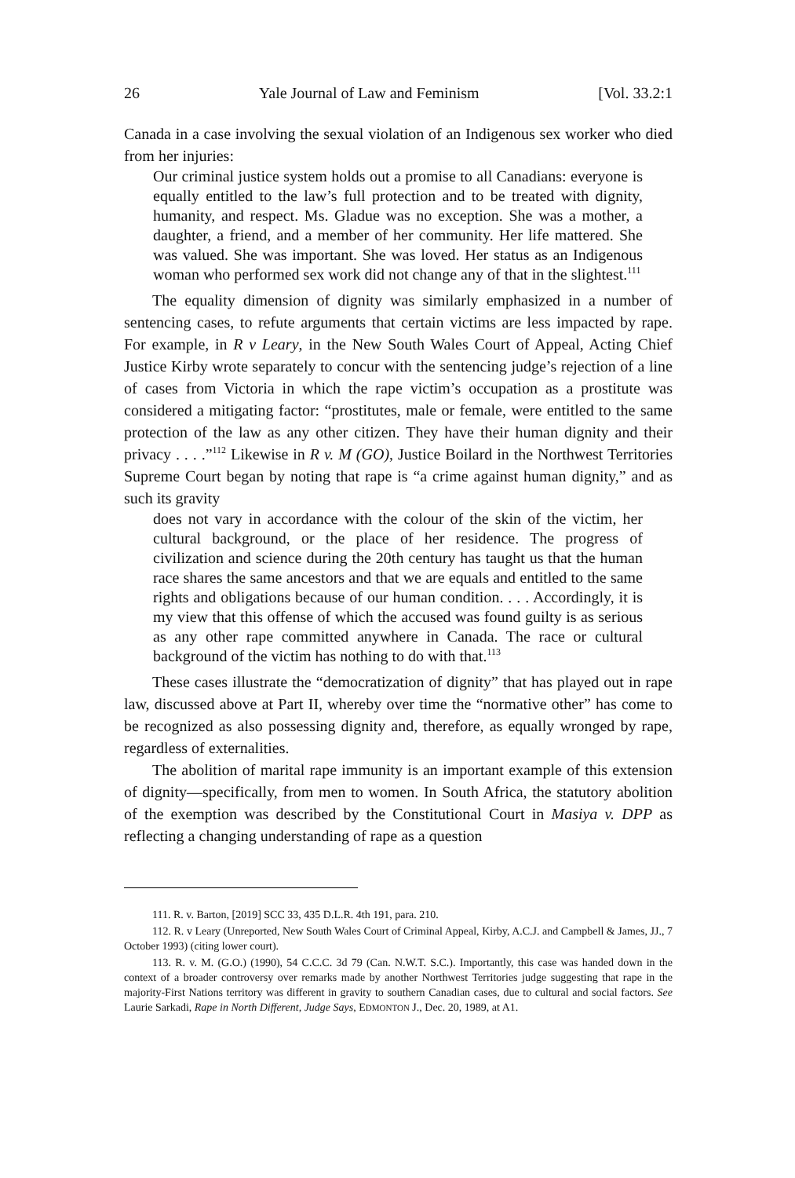26 Yale Journal of Law and Feminism [Vol. 33.2:1
Canada in a case involving the sexual violation of an Indigenous sex worker who died from her injuries:
Our criminal justice system holds out a promise to all Canadians: everyone is equally entitled to the law’s full protection and to be treated with dignity, humanity, and respect. Ms. Gladue was no exception. She was a mother, a daughter, a friend, and a member of her community. Her life mattered. She was valued. She was important. She was loved. Her status as an Indigenous woman who performed sex work did not change any of that in the slightest.<sup>111</sup>
The equality dimension of dignity was similarly emphasized in a number of sentencing cases, to refute arguments that certain victims are less impacted by rape. For example, in R v Leary, in the New South Wales Court of Appeal, Acting Chief Justice Kirby wrote separately to concur with the sentencing judge’s rejection of a line of cases from Victoria in which the rape victim’s occupation as a prostitute was considered a mitigating factor: “prostitutes, male or female, were entitled to the same protection of the law as any other citizen. They have their human dignity and their privacy . . . .”<sup>112</sup> Likewise in R v. M (GO), Justice Boilard in the Northwest Territories Supreme Court began by noting that rape is “a crime against human dignity,” and as such its gravity
does not vary in accordance with the colour of the skin of the victim, her cultural background, or the place of her residence. The progress of civilization and science during the 20th century has taught us that the human race shares the same ancestors and that we are equals and entitled to the same rights and obligations because of our human condition. . . . Accordingly, it is my view that this offense of which the accused was found guilty is as serious as any other rape committed anywhere in Canada. The race or cultural background of the victim has nothing to do with that.<sup>113</sup>
These cases illustrate the “democratization of dignity” that has played out in rape law, discussed above at Part II, whereby over time the “normative other” has come to be recognized as also possessing dignity and, therefore, as equally wronged by rape, regardless of externalities.
The abolition of marital rape immunity is an important example of this extension of dignity—specifically, from men to women. In South Africa, the statutory abolition of the exemption was described by the Constitutional Court in Masiya v. DPP as reflecting a changing understanding of rape as a question
111. R. v. Barton, [2019] SCC 33, 435 D.L.R. 4th 191, para. 210.
112. R. v Leary (Unreported, New South Wales Court of Criminal Appeal, Kirby, A.C.J. and Campbell & James, JJ., 7 October 1993) (citing lower court).
113. R. v. M. (G.O.) (1990), 54 C.C.C. 3d 79 (Can. N.W.T. S.C.). Importantly, this case was handed down in the context of a broader controversy over remarks made by another Northwest Territories judge suggesting that rape in the majority-First Nations territory was different in gravity to southern Canadian cases, due to cultural and social factors. See Laurie Sarkadi, Rape in North Different, Judge Says, EDMONTON J., Dec. 20, 1989, at A1.